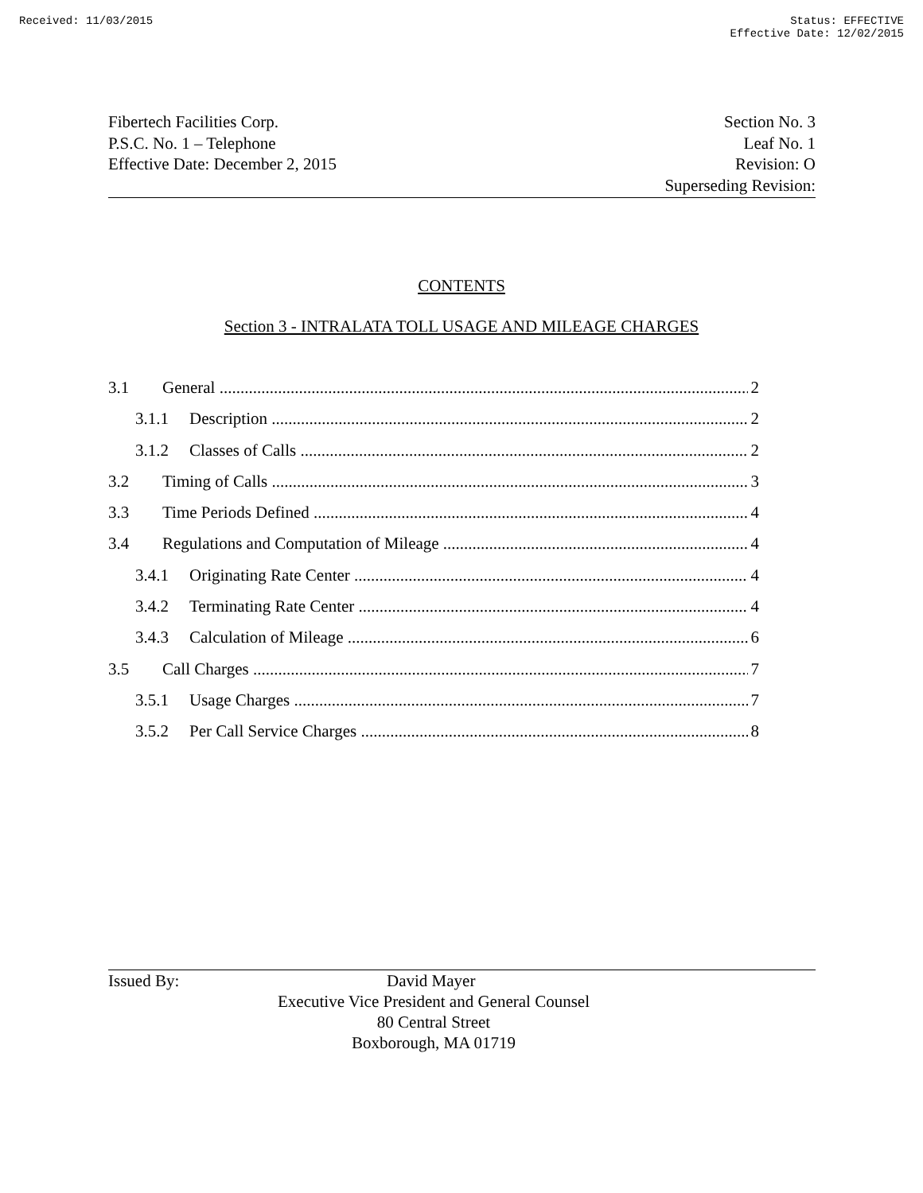Received: 11/03/2015 Status: EFFECTIVE
Effective Date: 12/02/2015
Fibertech Facilities Corp.
P.S.C. No. 1 – Telephone
Effective Date: December 2, 2015
Section No. 3
Leaf No. 1
Revision: O
Superseding Revision:
CONTENTS
Section 3 - INTRALATA TOLL USAGE AND MILEAGE CHARGES
3.1 General 2
3.1.1 Description 2
3.1.2 Classes of Calls 2
3.2 Timing of Calls 3
3.3 Time Periods Defined 4
3.4 Regulations and Computation of Mileage 4
3.4.1 Originating Rate Center 4
3.4.2 Terminating Rate Center 4
3.4.3 Calculation of Mileage 6
3.5 Call Charges 7
3.5.1 Usage Charges 7
3.5.2 Per Call Service Charges 8
Issued By: David Mayer
Executive Vice President and General Counsel
80 Central Street
Boxborough, MA 01719